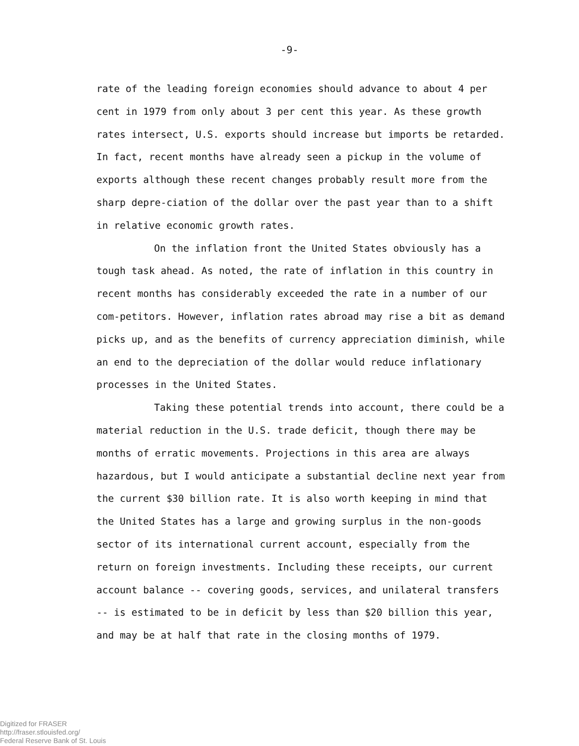-9-
rate of the leading foreign economies should advance to about 4 per cent in 1979 from only about 3 per cent this year. As these growth rates intersect, U.S. exports should increase but imports be retarded. In fact, recent months have already seen a pickup in the volume of exports although these recent changes probably result more from the sharp depre-ciation of the dollar over the past year than to a shift in relative economic growth rates.
On the inflation front the United States obviously has a tough task ahead. As noted, the rate of inflation in this country in recent months has considerably exceeded the rate in a number of our com-petitors. However, inflation rates abroad may rise a bit as demand picks up, and as the benefits of currency appreciation diminish, while an end to the depreciation of the dollar would reduce inflationary processes in the United States.
Taking these potential trends into account, there could be a material reduction in the U.S. trade deficit, though there may be months of erratic movements. Projections in this area are always hazardous, but I would anticipate a substantial decline next year from the current $30 billion rate. It is also worth keeping in mind that the United States has a large and growing surplus in the non-goods sector of its international current account, especially from the return on foreign investments. Including these receipts, our current account balance -- covering goods, services, and unilateral transfers -- is estimated to be in deficit by less than $20 billion this year, and may be at half that rate in the closing months of 1979.
Digitized for FRASER
http://fraser.stlouisfed.org/
Federal Reserve Bank of St. Louis